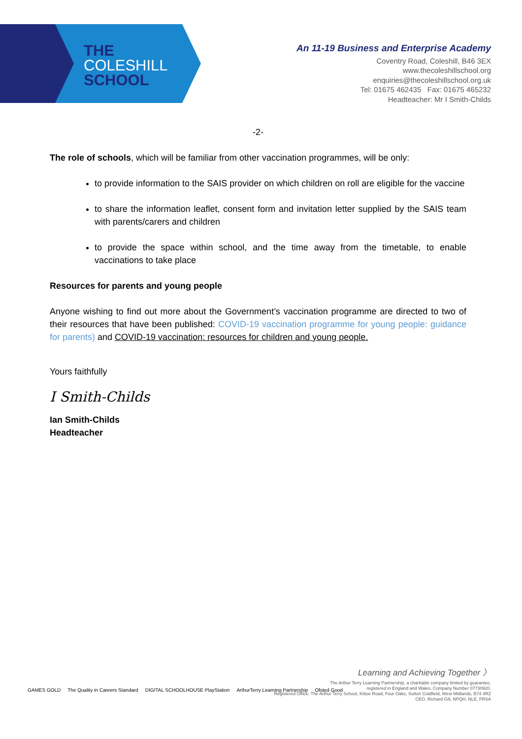THE
COLESHILL
SCHOOL
An 11-19 Business and Enterprise Academy
Coventry Road, Coleshill, B46 3EX
www.thecoleshillschool.org
enquiries@thecoleshillschool.org.uk
Tel: 01675 462435 Fax: 01675 465232
Headteacher: Mr I Smith-Childs
-2-
The role of schools, which will be familiar from other vaccination programmes, will be only:
to provide information to the SAIS provider on which children on roll are eligible for the vaccine
to share the information leaflet, consent form and invitation letter supplied by the SAIS team with parents/carers and children
to provide the space within school, and the time away from the timetable, to enable vaccinations to take place
Resources for parents and young people
Anyone wishing to find out more about the Government’s vaccination programme are directed to two of their resources that have been published: COVID-19 vaccination programme for young people: guidance for parents) and COVID-19 vaccination: resources for children and young people.
Yours faithfully
I Smith-Childs
Ian Smith-Childs
Headteacher
Learning and Achieving Together 〉
The Arthur Terry Learning Partnership, a charitable company limited by guarantee,
registered in England and Wales, Company Number 07730920.
Registered Office: The Arthur Terry School, Kittoe Road, Four Oaks, Sutton Coldfield, West Midlands, B74 4RZ
CEO, Richard Gill, NPQH, NLE, FRSA
GAMES GOLD The Quality in Careers Standard DIGITAL SCHOOLHOUSE PlayStation ArthurTerry Learning Partnership Ofsted Good